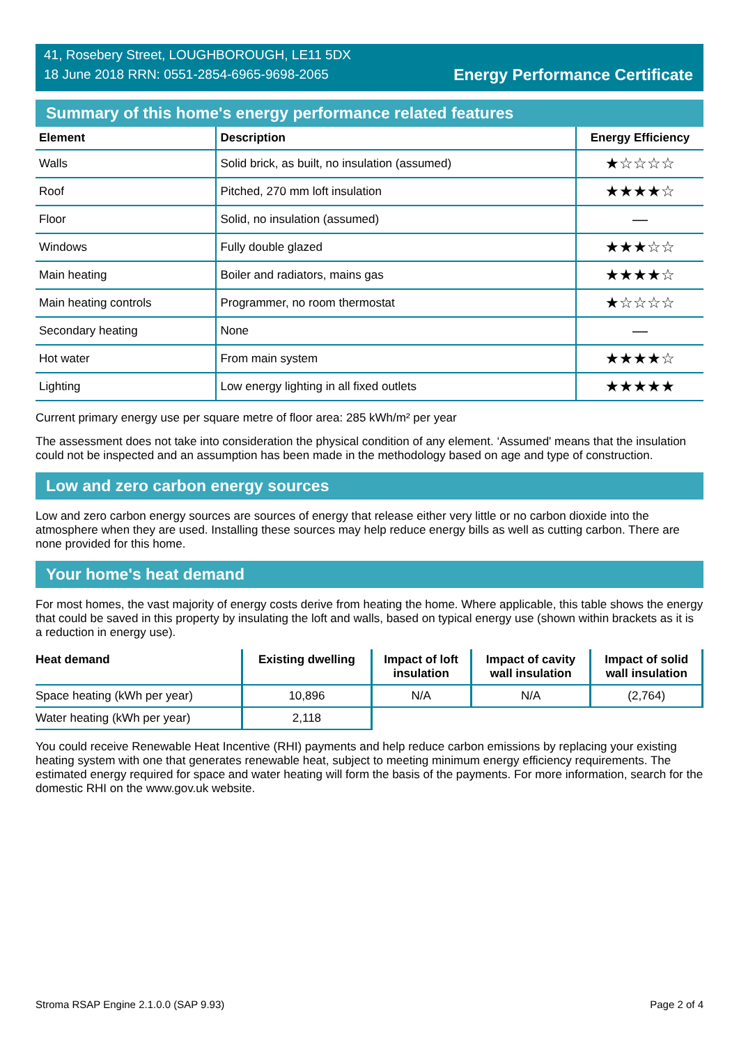41, Rosebery Street, LOUGHBOROUGH, LE11 5DX
18 June 2018 RRN: 0551-2854-6965-9698-2065
Energy Performance Certificate
Summary of this home's energy performance related features
| Element | Description | Energy Efficiency |
| --- | --- | --- |
| Walls | Solid brick, as built, no insulation (assumed) | ★☆☆☆☆ |
| Roof | Pitched, 270 mm loft insulation | ★★★★☆ |
| Floor | Solid, no insulation (assumed) | — |
| Windows | Fully double glazed | ★★★☆☆ |
| Main heating | Boiler and radiators, mains gas | ★★★★☆ |
| Main heating controls | Programmer, no room thermostat | ★☆☆☆☆ |
| Secondary heating | None | — |
| Hot water | From main system | ★★★★☆ |
| Lighting | Low energy lighting in all fixed outlets | ★★★★★ |
Current primary energy use per square metre of floor area: 285 kWh/m² per year
The assessment does not take into consideration the physical condition of any element. ‘Assumed' means that the insulation could not be inspected and an assumption has been made in the methodology based on age and type of construction.
Low and zero carbon energy sources
Low and zero carbon energy sources are sources of energy that release either very little or no carbon dioxide into the atmosphere when they are used. Installing these sources may help reduce energy bills as well as cutting carbon. There are none provided for this home.
Your home's heat demand
For most homes, the vast majority of energy costs derive from heating the home. Where applicable, this table shows the energy that could be saved in this property by insulating the loft and walls, based on typical energy use (shown within brackets as it is a reduction in energy use).
| Heat demand | Existing dwelling | Impact of loft insulation | Impact of cavity wall insulation | Impact of solid wall insulation |
| --- | --- | --- | --- | --- |
| Space heating (kWh per year) | 10,896 | N/A | N/A | (2,764) |
| Water heating (kWh per year) | 2,118 | | | |
You could receive Renewable Heat Incentive (RHI) payments and help reduce carbon emissions by replacing your existing heating system with one that generates renewable heat, subject to meeting minimum energy efficiency requirements. The estimated energy required for space and water heating will form the basis of the payments. For more information, search for the domestic RHI on the www.gov.uk website.
Stroma RSAP Engine 2.1.0.0 (SAP 9.93) Page 2 of 4